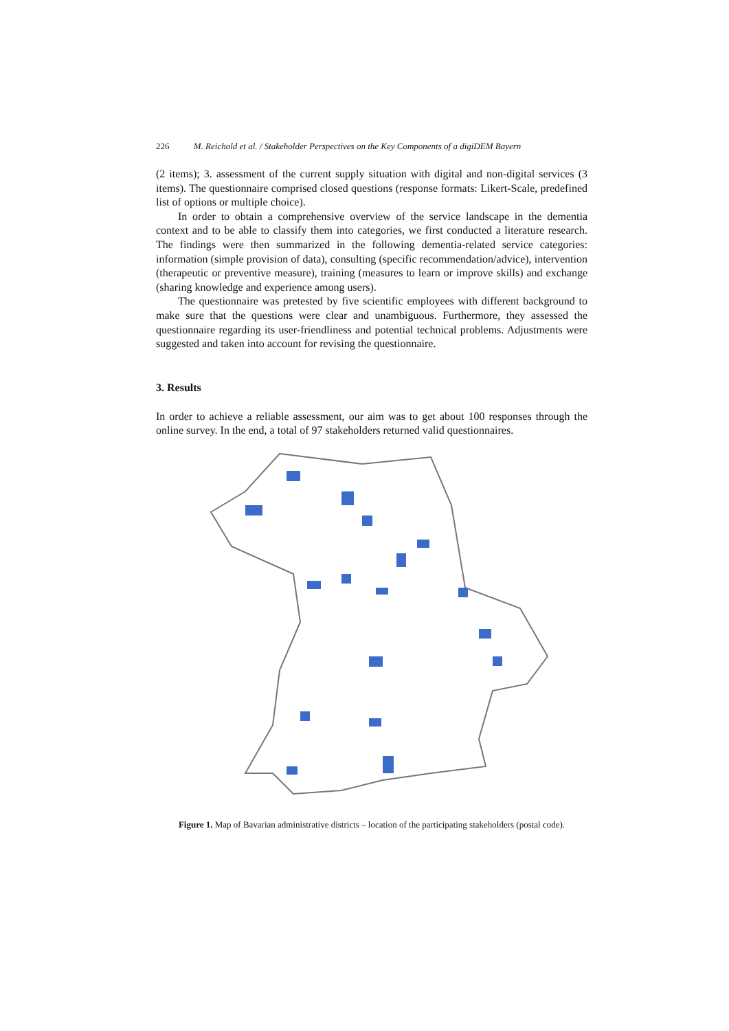226 M. Reichold et al. / Stakeholder Perspectives on the Key Components of a digiDEM Bayern
(2 items); 3. assessment of the current supply situation with digital and non-digital services (3 items). The questionnaire comprised closed questions (response formats: Likert-Scale, predefined list of options or multiple choice).
In order to obtain a comprehensive overview of the service landscape in the dementia context and to be able to classify them into categories, we first conducted a literature research. The findings were then summarized in the following dementia-related service categories: information (simple provision of data), consulting (specific recommendation/advice), intervention (therapeutic or preventive measure), training (measures to learn or improve skills) and exchange (sharing knowledge and experience among users).
The questionnaire was pretested by five scientific employees with different background to make sure that the questions were clear and unambiguous. Furthermore, they assessed the questionnaire regarding its user-friendliness and potential technical problems. Adjustments were suggested and taken into account for revising the questionnaire.
3. Results
In order to achieve a reliable assessment, our aim was to get about 100 responses through the online survey. In the end, a total of 97 stakeholders returned valid questionnaires.
Figure 1. Map of Bavarian administrative districts – location of the participating stakeholders (postal code).